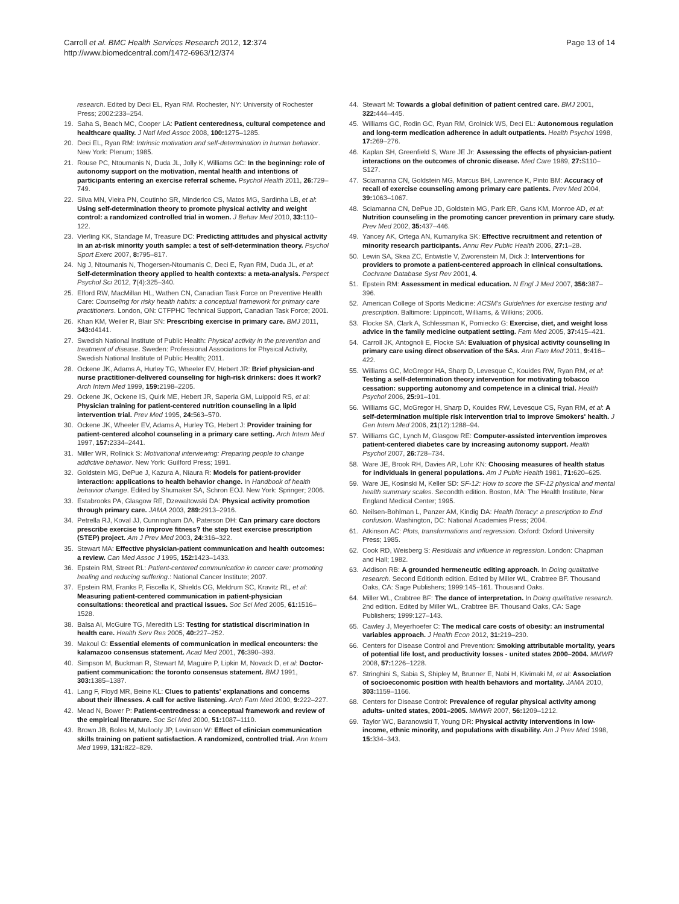Carroll et al. BMC Health Services Research 2012, 12:374
http://www.biomedcentral.com/1472-6963/12/374
Page 13 of 14
research. Edited by Deci EL, Ryan RM. Rochester, NY: University of Rochester Press; 2002:233–254.
19. Saha S, Beach MC, Cooper LA: Patient centeredness, cultural competence and healthcare quality. J Natl Med Assoc 2008, 100: 1275–1285.
20. Deci EL, Ryan RM: Intrinsic motivation and self-determination in human behavior. New York: Plenum; 1985.
21. Rouse PC, Ntoumanis N, Duda JL, Jolly K, Williams GC: In the beginning: role of autonomy support on the motivation, mental health and intentions of participants entering an exercise referral scheme. Psychol Health 2011, 26: 729–749.
22. Silva MN, Vieira PN, Coutinho SR, Minderico CS, Matos MG, Sardinha LB, et al: Using self-determination theory to promote physical activity and weight control: a randomized controlled trial in women. J Behav Med 2010, 33: 110–122.
23. Vierling KK, Standage M, Treasure DC: Predicting attitudes and physical activity in an at-risk minority youth sample: a test of self-determination theory. Psychol Sport Exerc 2007, 8: 795–817.
24. Ng J, Ntoumanis N, Thogersen-Ntoumanis C, Deci E, Ryan RM, Duda JL, et al: Self-determination theory applied to health contexts: a meta-analysis. Perspect Psychol Sci 2012, 7(4):325–340.
25. Elford RW, MacMillan HL, Wathen CN, Canadian Task Force on Preventive Health Care: Counseling for risky health habits: a conceptual framework for primary care practitioners. London, ON: CTFPHC Technical Support, Canadian Task Force; 2001.
26. Khan KM, Weiler R, Blair SN: Prescribing exercise in primary care. BMJ 2011, 343: d4141.
27. Swedish National Institute of Public Health: Physical activity in the prevention and treatment of disease. Sweden: Professional Associations for Physical Activity, Swedish National Institute of Public Health; 2011.
28. Ockene JK, Adams A, Hurley TG, Wheeler EV, Hebert JR: Brief physician-and nurse practitioner-delivered counseling for high-risk drinkers: does it work? Arch Intern Med 1999, 159: 2198–2205.
29. Ockene JK, Ockene IS, Quirk ME, Hebert JR, Saperia GM, Luippold RS, et al: Physician training for patient-centered nutrition counseling in a lipid intervention trial. Prev Med 1995, 24: 563–570.
30. Ockene JK, Wheeler EV, Adams A, Hurley TG, Hebert J: Provider training for patient-centered alcohol counseling in a primary care setting. Arch Intern Med 1997, 157: 2334–2441.
31. Miller WR, Rollnick S: Motivational interviewing: Preparing people to change addictive behavior. New York: Guilford Press; 1991.
32. Goldstein MG, DePue J, Kazura A, Niaura R: Models for patient-provider interaction: applications to health behavior change. In Handbook of health behavior change. Edited by Shumaker SA, Schron EOJ. New York: Springer; 2006.
33. Estabrooks PA, Glasgow RE, Dzewaltowski DA: Physical activity promotion through primary care. JAMA 2003, 289: 2913–2916.
34. Petrella RJ, Koval JJ, Cunningham DA, Paterson DH: Can primary care doctors prescribe exercise to improve fitness? the step test exercise prescription (STEP) project. Am J Prev Med 2003, 24: 316–322.
35. Stewart MA: Effective physician-patient communication and health outcomes: a review. Can Med Assoc J 1995, 152: 1423–1433.
36. Epstein RM, Street RL: Patient-centered communication in cancer care: promoting healing and reducing suffering.: National Cancer Institute; 2007.
37. Epstein RM, Franks P, Fiscella K, Shields CG, Meldrum SC, Kravitz RL, et al: Measuring patient-centered communication in patient-physician consultations: theoretical and practical issues. Soc Sci Med 2005, 61: 1516–1528.
38. Balsa AI, McGuire TG, Meredith LS: Testing for statistical discrimination in health care. Health Serv Res 2005, 40: 227–252.
39. Makoul G: Essential elements of communication in medical encounters: the kalamazoo consensus statement. Acad Med 2001, 76: 390–393.
40. Simpson M, Buckman R, Stewart M, Maguire P, Lipkin M, Novack D, et al: Doctor-patient communication: the toronto consensus statement. BMJ 1991, 303: 1385–1387.
41. Lang F, Floyd MR, Beine KL: Clues to patients' explanations and concerns about their illnesses. A call for active listening. Arch Fam Med 2000, 9: 222–227.
42. Mead N, Bower P: Patient-centredness: a conceptual framework and review of the empirical literature. Soc Sci Med 2000, 51: 1087–1110.
43. Brown JB, Boles M, Mullooly JP, Levinson W: Effect of clinician communication skills training on patient satisfaction. A randomized, controlled trial. Ann Intern Med 1999, 131: 822–829.
44. Stewart M: Towards a global definition of patient centred care. BMJ 2001, 322: 444–445.
45. Williams GC, Rodin GC, Ryan RM, Grolnick WS, Deci EL: Autonomous regulation and long-term medication adherence in adult outpatients. Health Psychol 1998, 17: 269–276.
46. Kaplan SH, Greenfield S, Ware JE Jr: Assessing the effects of physician-patient interactions on the outcomes of chronic disease. Med Care 1989, 27: S110–S127.
47. Sciamanna CN, Goldstein MG, Marcus BH, Lawrence K, Pinto BM: Accuracy of recall of exercise counseling among primary care patients. Prev Med 2004, 39: 1063–1067.
48. Sciamanna CN, DePue JD, Goldstein MG, Park ER, Gans KM, Monroe AD, et al: Nutrition counseling in the promoting cancer prevention in primary care study. Prev Med 2002, 35: 437–446.
49. Yancey AK, Ortega AN, Kumanyika SK: Effective recruitment and retention of minority research participants. Annu Rev Public Health 2006, 27: 1–28.
50. Lewin SA, Skea ZC, Entwistle V, Zworenstein M, Dick J: Interventions for providers to promote a patient-centered approach in clinical consultations. Cochrane Database Syst Rev 2001, 4.
51. Epstein RM: Assessment in medical education. N Engl J Med 2007, 356: 387–396.
52. American College of Sports Medicine: ACSM's Guidelines for exercise testing and prescription. Baltimore: Lippincott, Williams, & Wilkins; 2006.
53. Flocke SA, Clark A, Schlessman K, Pomiecko G: Exercise, diet, and weight loss advice in the family medicine outpatient setting. Fam Med 2005, 37: 415–421.
54. Carroll JK, Antognoli E, Flocke SA: Evaluation of physical activity counseling in primary care using direct observation of the 5As. Ann Fam Med 2011, 9: 416–422.
55. Williams GC, McGregor HA, Sharp D, Levesque C, Kouides RW, Ryan RM, et al: Testing a self-determination theory intervention for motivating tobacco cessation: supporting autonomy and competence in a clinical trial. Health Psychol 2006, 25: 91–101.
56. Williams GC, McGregor H, Sharp D, Kouides RW, Levesque CS, Ryan RM, et al: A self-determination multiple risk intervention trial to improve Smokers' health. J Gen Intern Med 2006, 21(12):1288–94.
57. Williams GC, Lynch M, Glasgow RE: Computer-assisted intervention improves patient-centered diabetes care by increasing autonomy support. Health Psychol 2007, 26: 728–734.
58. Ware JE, Brook RH, Davies AR, Lohr KN: Choosing measures of health status for individuals in general populations. Am J Public Health 1981, 71: 620–625.
59. Ware JE, Kosinski M, Keller SD: SF-12: How to score the SF-12 physical and mental health summary scales. Secondth edition. Boston, MA: The Health Institute, New England Medical Center; 1995.
60. Neilsen-Bohlman L, Panzer AM, Kindig DA: Health literacy: a prescription to End confusion. Washington, DC: National Academies Press; 2004.
61. Atkinson AC: Plots, transformations and regression. Oxford: Oxford University Press; 1985.
62. Cook RD, Weisberg S: Residuals and influence in regression. London: Chapman and Hall; 1982.
63. Addison RB: A grounded hermeneutic editing approach. In Doing qualitative research. Second Editionth edition. Edited by Miller WL, Crabtree BF. Thousand Oaks, CA: Sage Publishers; 1999:145–161. Thousand Oaks.
64. Miller WL, Crabtree BF: The dance of interpretation. In Doing qualitative research. 2nd edition. Edited by Miller WL, Crabtree BF. Thousand Oaks, CA: Sage Publishers; 1999:127–143.
65. Cawley J, Meyerhoefer C: The medical care costs of obesity: an instrumental variables approach. J Health Econ 2012, 31: 219–230.
66. Centers for Disease Control and Prevention: Smoking attributable mortality, years of potential life lost, and productivity losses - united states 2000–2004. MMWR 2008, 57: 1226–1228.
67. Stringhini S, Sabia S, Shipley M, Brunner E, Nabi H, Kivimaki M, et al: Association of socioeconomic position with health behaviors and mortality. JAMA 2010, 303: 1159–1166.
68. Centers for Disease Control: Prevalence of regular physical activity among adults- united states, 2001–2005. MMWR 2007, 56: 1209–1212.
69. Taylor WC, Baranowski T, Young DR: Physical activity interventions in low-income, ethnic minority, and populations with disability. Am J Prev Med 1998, 15: 334–343.